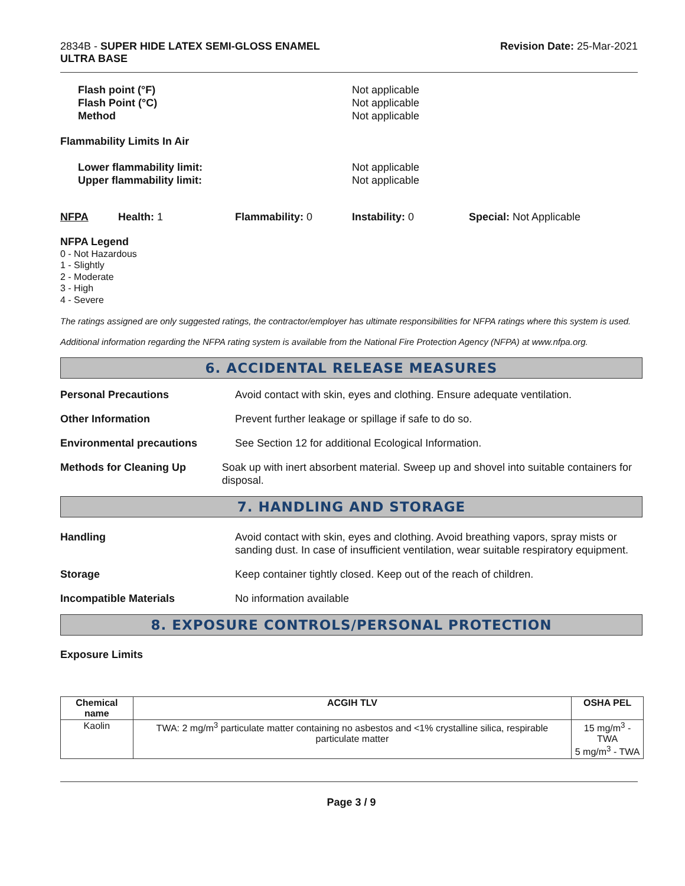2834B - SUPER HIDE LATEX SEMI-GLOSS ENAMEL
ULTRA BASE
Revision Date: 25-Mar-2021
Flash point (°F) Not applicable
Flash Point (°C) Not applicable
Method Not applicable
Flammability Limits In Air
Lower flammability limit: Not applicable
Upper flammability limit: Not applicable
NFPA Health: 1 Flammability: 0 Instability: 0 Special: Not Applicable
NFPA Legend
0 - Not Hazardous
1 - Slightly
2 - Moderate
3 - High
4 - Severe
The ratings assigned are only suggested ratings, the contractor/employer has ultimate responsibilities for NFPA ratings where this system is used.
Additional information regarding the NFPA rating system is available from the National Fire Protection Agency (NFPA) at www.nfpa.org.
6. ACCIDENTAL RELEASE MEASURES
Personal Precautions Avoid contact with skin, eyes and clothing. Ensure adequate ventilation.
Other Information Prevent further leakage or spillage if safe to do so.
Environmental precautions See Section 12 for additional Ecological Information.
Methods for Cleaning Up Soak up with inert absorbent material. Sweep up and shovel into suitable containers for disposal.
7. HANDLING AND STORAGE
Handling Avoid contact with skin, eyes and clothing. Avoid breathing vapors, spray mists or sanding dust. In case of insufficient ventilation, wear suitable respiratory equipment.
Storage Keep container tightly closed. Keep out of the reach of children.
Incompatible Materials No information available
8. EXPOSURE CONTROLS/PERSONAL PROTECTION
Exposure Limits
| Chemical name | ACGIH TLV | OSHA PEL |
| --- | --- | --- |
| Kaolin | TWA: 2 mg/m<sup>3</sup> particulate matter containing no asbestos and <1% crystalline silica, respirable particulate matter | 15 mg/m<sup>3</sup> - TWA 5 mg/m<sup>3</sup> - TWA |
Page 3 / 9